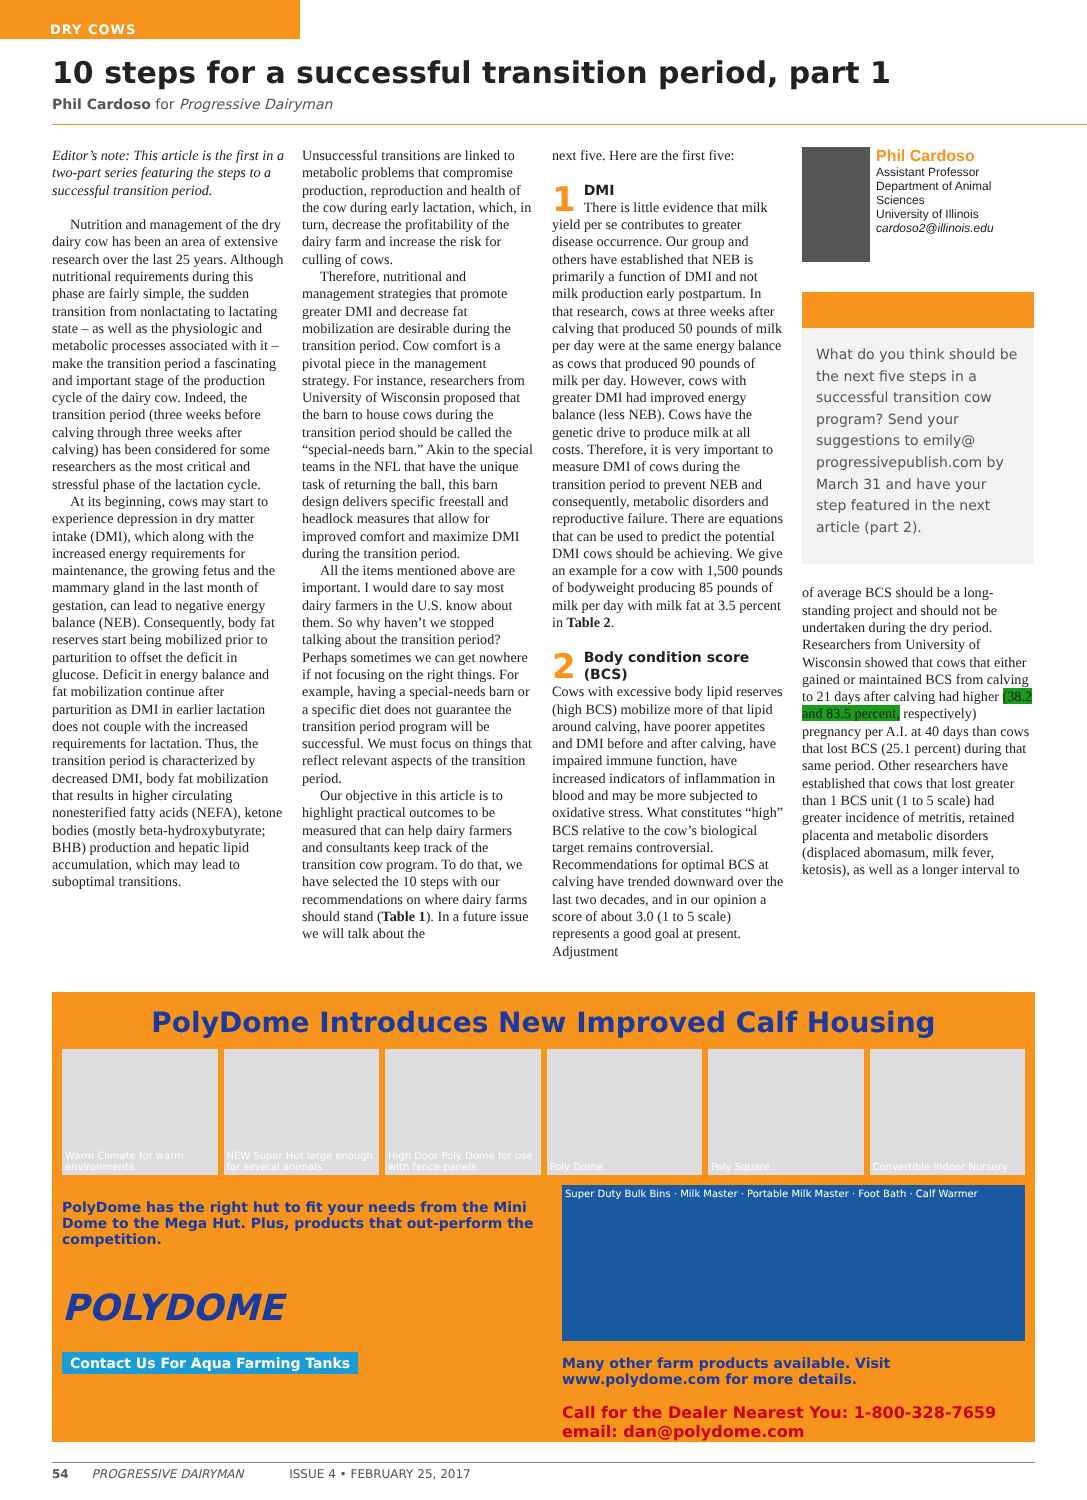DRY COWS
10 steps for a successful transition period, part 1
Phil Cardoso for Progressive Dairyman
Editor’s note: This article is the first in a two-part series featuring the steps to a successful transition period.
Nutrition and management of the dry dairy cow has been an area of extensive research over the last 25 years. Although nutritional requirements during this phase are fairly simple, the sudden transition from nonlactating to lactating state – as well as the physiologic and metabolic processes associated with it – make the transition period a fascinating and important stage of the production cycle of the dairy cow. Indeed, the transition period (three weeks before calving through three weeks after calving) has been considered for some researchers as the most critical and stressful phase of the lactation cycle.
At its beginning, cows may start to experience depression in dry matter intake (DMI), which along with the increased energy requirements for maintenance, the growing fetus and the mammary gland in the last month of gestation, can lead to negative energy balance (NEB). Consequently, body fat reserves start being mobilized prior to parturition to offset the deficit in glucose. Deficit in energy balance and fat mobilization continue after parturition as DMI in earlier lactation does not couple with the increased requirements for lactation. Thus, the transition period is characterized by decreased DMI, body fat mobilization that results in higher circulating nonesterified fatty acids (NEFA), ketone bodies (mostly beta-hydroxybutyrate; BHB) production and hepatic lipid accumulation, which may lead to suboptimal transitions.
Unsuccessful transitions are linked to metabolic problems that compromise production, reproduction and health of the cow during early lactation, which, in turn, decrease the profitability of the dairy farm and increase the risk for culling of cows.
Therefore, nutritional and management strategies that promote greater DMI and decrease fat mobilization are desirable during the transition period. Cow comfort is a pivotal piece in the management strategy. For instance, researchers from University of Wisconsin proposed that the barn to house cows during the transition period should be called the “special-needs barn.” Akin to the special teams in the NFL that have the unique task of returning the ball, this barn design delivers specific freestall and headlock measures that allow for improved comfort and maximize DMI during the transition period.
All the items mentioned above are important. I would dare to say most dairy farmers in the U.S. know about them. So why haven’t we stopped talking about the transition period? Perhaps sometimes we can get nowhere if not focusing on the right things. For example, having a special-needs barn or a specific diet does not guarantee the transition period program will be successful. We must focus on things that reflect relevant aspects of the transition period.
Our objective in this article is to highlight practical outcomes to be measured that can help dairy farmers and consultants keep track of the transition cow program. To do that, we have selected the 10 steps with our recommendations on where dairy farms should stand (Table 1). In a future issue we will talk about the
next five. Here are the first five:
1 DMI
There is little evidence that milk yield per se contributes to greater disease occurrence. Our group and others have established that NEB is primarily a function of DMI and not milk production early postpartum. In that research, cows at three weeks after calving that produced 50 pounds of milk per day were at the same energy balance as cows that produced 90 pounds of milk per day. However, cows with greater DMI had improved energy balance (less NEB). Cows have the genetic drive to produce milk at all costs. Therefore, it is very important to measure DMI of cows during the transition period to prevent NEB and consequently, metabolic disorders and reproductive failure. There are equations that can be used to predict the potential DMI cows should be achieving. We give an example for a cow with 1,500 pounds of bodyweight producing 85 pounds of milk per day with milk fat at 3.5 percent in Table 2.
2 Body condition score (BCS)
Cows with excessive body lipid reserves (high BCS) mobilize more of that lipid around calving, have poorer appetites and DMI before and after calving, have impaired immune function, have increased indicators of inflammation in blood and may be more subjected to oxidative stress. What constitutes “high” BCS relative to the cow’s biological target remains controversial. Recommendations for optimal BCS at calving have trended downward over the last two decades, and in our opinion a score of about 3.0 (1 to 5 scale) represents a good goal at present. Adjustment
Phil Cardoso
Assistant Professor
Department of Animal Sciences
University of Illinois
cardoso2@illinois.edu
What do you think should be the next five steps in a successful transition cow program? Send your suggestions to emily@ progressivepublish.com by March 31 and have your step featured in the next article (part 2).
of average BCS should be a long-standing project and should not be undertaken during the dry period. Researchers from University of Wisconsin showed that cows that either gained or maintained BCS from calving to 21 days after calving had higher (38.2 and 83.5 percent, respectively) pregnancy per A.I. at 40 days than cows that lost BCS (25.1 percent) during that same period. Other researchers have established that cows that lost greater than 1 BCS unit (1 to 5 scale) had greater incidence of metritis, retained placenta and metabolic disorders (displaced abomasum, milk fever, ketosis), as well as a longer interval to
PolyDome Introduces New Improved Calf Housing
Warm Climate for warm environments
NEW Super Hut large enough for several animals
High Door Poly Dome for use with fence panels
Poly Dome Poly Square Convertible Indoor Nursery
PolyDome has the right hut to fit your needs from the Mini Dome to the Mega Hut. Plus, products that out-perform the competition.
POLYDOME
Contact Us For Aqua Farming Tanks
Super Duty Bulk Bins · Milk Master · Portable Milk Master · Foot Bath · Calf Warmer
Many other farm products available. Visit www.polydome.com for more details.
Call for the Dealer Nearest You: 1-800-328-7659 email: dan@polydome.com
54 PROGRESSIVE DAIRYMAN ISSUE 4 • FEBRUARY 25, 2017